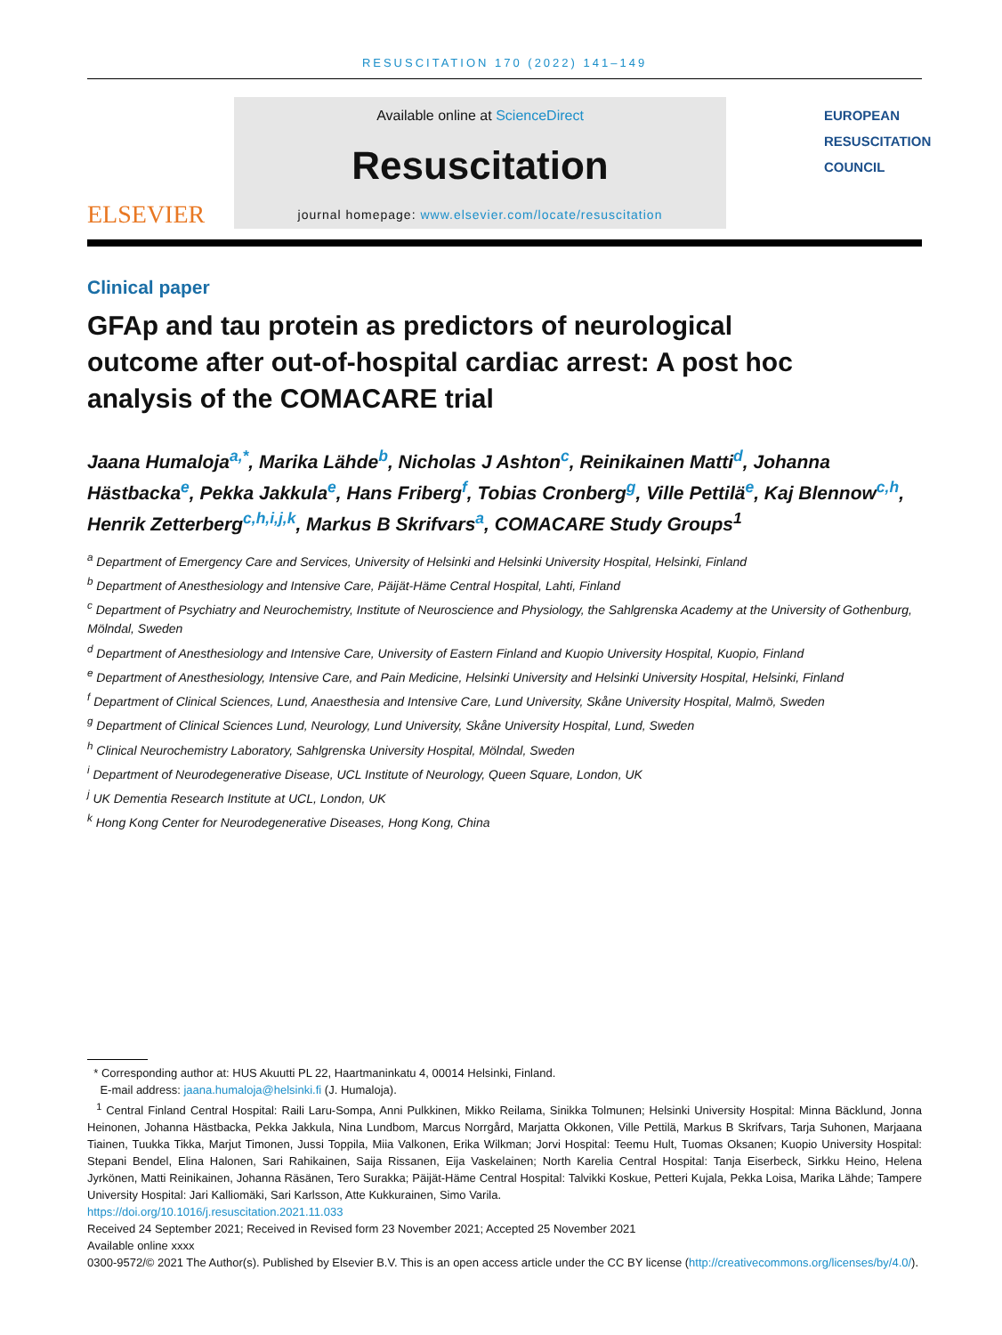RESUSCITATION 170 (2022) 141–149
ELSEVIER
Available online at ScienceDirect
Resuscitation
journal homepage: www.elsevier.com/locate/resuscitation
EUROPEAN
RESUSCITATION
COUNCIL
Clinical paper
GFAp and tau protein as predictors of neurological outcome after out-of-hospital cardiac arrest: A post hoc analysis of the COMACARE trial
Jaana Humaloja<sup>a,*</sup>, Marika Lähde<sup>b</sup>, Nicholas J Ashton<sup>c</sup>, Reinikainen Matti<sup>d</sup>, Johanna Hästbacka<sup>e</sup>, Pekka Jakkula<sup>e</sup>, Hans Friberg<sup>f</sup>, Tobias Cronberg<sup>g</sup>, Ville Pettilä<sup>e</sup>, Kaj Blennow<sup>c,h</sup>, Henrik Zetterberg<sup>c,h,i,j,k</sup>, Markus B Skrifvars<sup>a</sup>, COMACARE Study Groups<sup>1</sup>
<sup>a</sup> Department of Emergency Care and Services, University of Helsinki and Helsinki University Hospital, Helsinki, Finland
<sup>b</sup> Department of Anesthesiology and Intensive Care, Päijät-Häme Central Hospital, Lahti, Finland
<sup>c</sup> Department of Psychiatry and Neurochemistry, Institute of Neuroscience and Physiology, the Sahlgrenska Academy at the University of Gothenburg, Mölndal, Sweden
<sup>d</sup> Department of Anesthesiology and Intensive Care, University of Eastern Finland and Kuopio University Hospital, Kuopio, Finland
<sup>e</sup> Department of Anesthesiology, Intensive Care, and Pain Medicine, Helsinki University and Helsinki University Hospital, Helsinki, Finland
<sup>f</sup> Department of Clinical Sciences, Lund, Anaesthesia and Intensive Care, Lund University, Skåne University Hospital, Malmö, Sweden
<sup>g</sup> Department of Clinical Sciences Lund, Neurology, Lund University, Skåne University Hospital, Lund, Sweden
<sup>h</sup> Clinical Neurochemistry Laboratory, Sahlgrenska University Hospital, Mölndal, Sweden
<sup>i</sup> Department of Neurodegenerative Disease, UCL Institute of Neurology, Queen Square, London, UK
<sup>j</sup> UK Dementia Research Institute at UCL, London, UK
<sup>k</sup> Hong Kong Center for Neurodegenerative Diseases, Hong Kong, China
* Corresponding author at: HUS Akuutti PL 22, Haartmaninkatu 4, 00014 Helsinki, Finland.
E-mail address: jaana.humaloja@helsinki.fi (J. Humaloja).
<sup>1</sup> Central Finland Central Hospital: Raili Laru-Sompa, Anni Pulkkinen, Mikko Reilama, Sinikka Tolmunen; Helsinki University Hospital: Minna Bäcklund, Jonna Heinonen, Johanna Hästbacka, Pekka Jakkula, Nina Lundbom, Marcus Norrgård, Marjatta Okkonen, Ville Pettilä, Markus B Skrifvars, Tarja Suhonen, Marjaana Tiainen, Tuukka Tikka, Marjut Timonen, Jussi Toppila, Miia Valkonen, Erika Wilkman; Jorvi Hospital: Teemu Hult, Tuomas Oksanen; Kuopio University Hospital: Stepani Bendel, Elina Halonen, Sari Rahikainen, Saija Rissanen, Eija Vaskelainen; North Karelia Central Hospital: Tanja Eiserbeck, Sirkku Heino, Helena Jyrkönen, Matti Reinikainen, Johanna Räsänen, Tero Surakka; Päijät-Häme Central Hospital: Talvikki Koskue, Petteri Kujala, Pekka Loisa, Marika Lähde; Tampere University Hospital: Jari Kalliomäki, Sari Karlsson, Atte Kukkurainen, Simo Varila.
https://doi.org/10.1016/j.resuscitation.2021.11.033
Received 24 September 2021; Received in Revised form 23 November 2021; Accepted 25 November 2021
Available online xxxx
0300-9572/© 2021 The Author(s). Published by Elsevier B.V. This is an open access article under the CC BY license (http://creativecommons.org/licenses/by/4.0/).